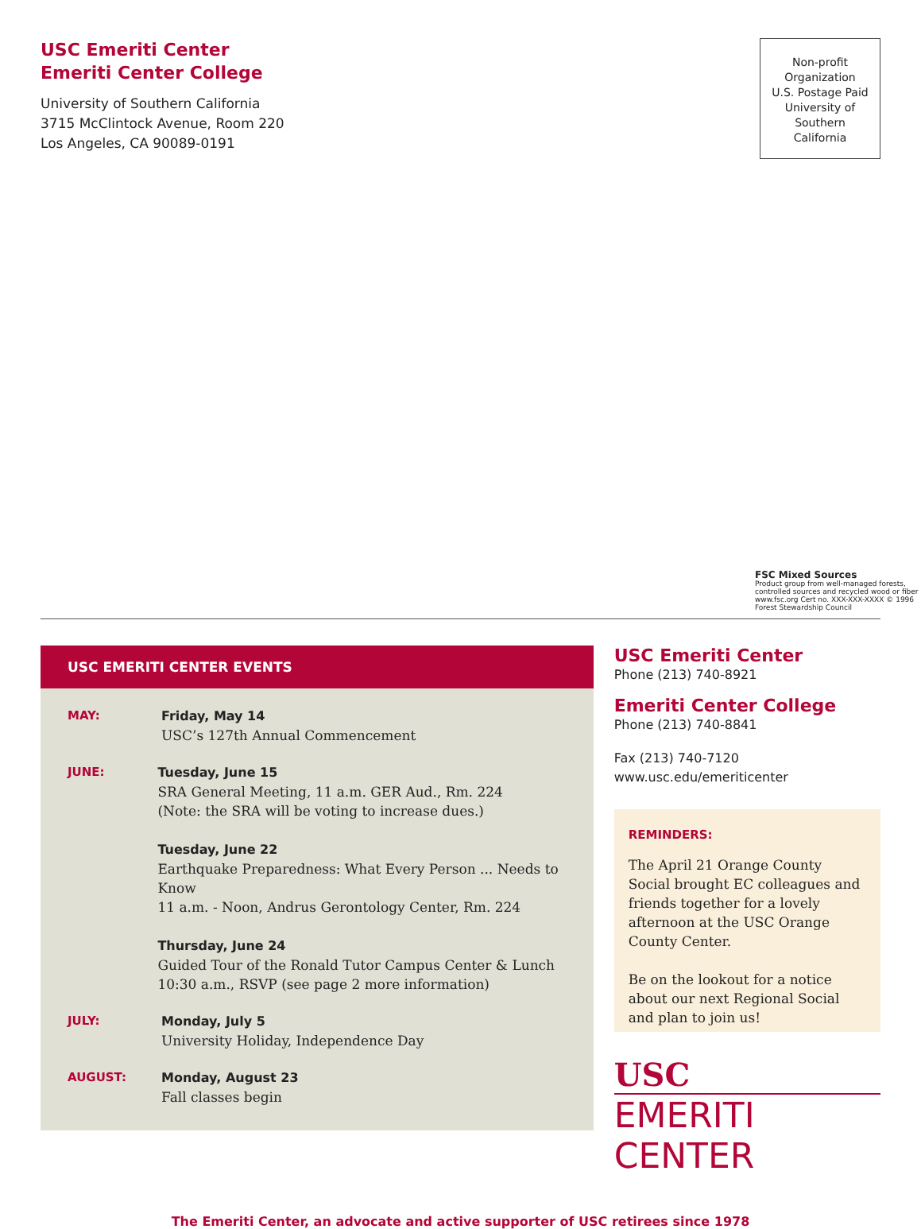USC Emeriti Center
Emeriti Center College
University of Southern California
3715 McClintock Avenue, Room 220
Los Angeles, CA 90089-0191
Non-profit
Organization
U.S. Postage Paid
University of
Southern
California
FSC Mixed Sources
Product group from well-managed forests, controlled sources and recycled wood or fiber
www.fsc.org Cert no. XXX-XXX-XXXX © 1996 Forest Stewardship Council
USC EMERITI CENTER EVENTS
MAY:
Friday, May 14
USC’s 127th Annual Commencement
JUNE:
Tuesday, June 15
SRA General Meeting, 11 a.m. GER Aud., Rm. 224
(Note: the SRA will be voting to increase dues.)
Tuesday, June 22
Earthquake Preparedness: What Every Person ... Needs to Know
11 a.m. - Noon, Andrus Gerontology Center, Rm. 224
Thursday, June 24
Guided Tour of the Ronald Tutor Campus Center & Lunch
10:30 a.m., RSVP (see page 2 more information)
JULY:
Monday, July 5
University Holiday, Independence Day
AUGUST:
Monday, August 23
Fall classes begin
USC Emeriti Center
Phone (213) 740-8921
Emeriti Center College
Phone (213) 740-8841
Fax (213) 740-7120
www.usc.edu/emeriticenter
REMINDERS:
The April 21 Orange County Social brought EC colleagues and friends together for a lovely afternoon at the USC Orange County Center.
Be on the lookout for a notice about our next Regional Social and plan to join us!
USC
EMERITI CENTER
The Emeriti Center, an advocate and active supporter of USC retirees since 1978